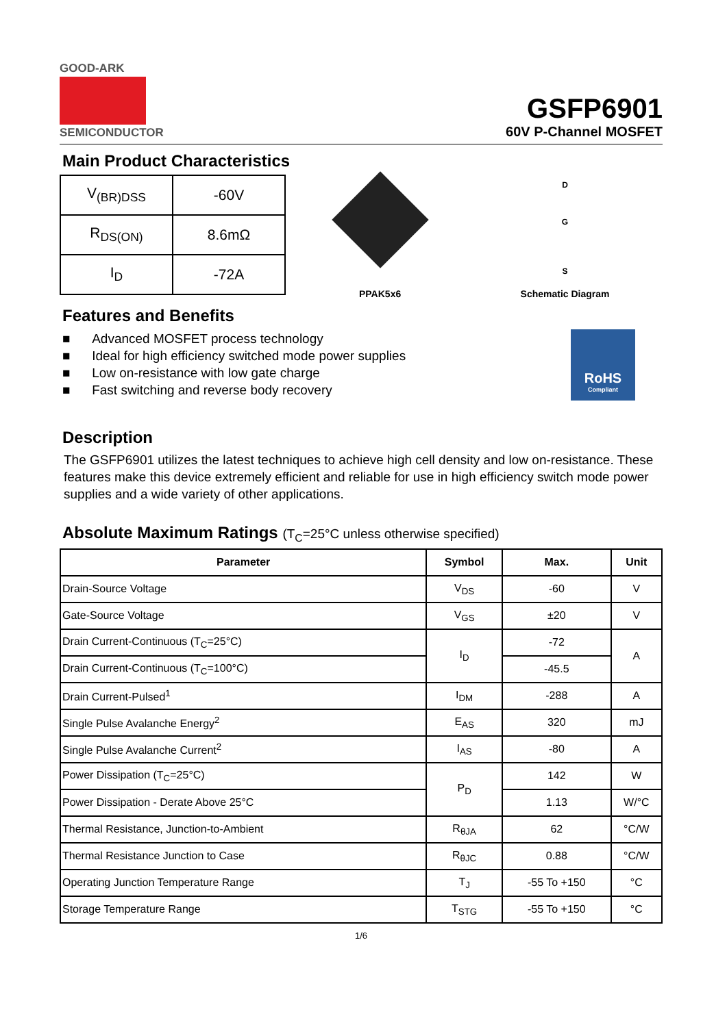GOOD-ARK
SEMICONDUCTOR
GSFP6901
60V P-Channel MOSFET
Main Product Characteristics
| V<sub>(BR)DSS</sub> | -60V |
| R<sub>DS(ON)</sub> | 8.6mΩ |
| I<sub>D</sub> | -72A |
PPAK5x6
D
G
S
Schematic Diagram
Features and Benefits
■ Advanced MOSFET process technology
■ Ideal for high efficiency switched mode power supplies
■ Low on-resistance with low gate charge
■ Fast switching and reverse body recovery
RoHS
Compliant
Description
The GSFP6901 utilizes the latest techniques to achieve high cell density and low on-resistance. These features make this device extremely efficient and reliable for use in high efficiency switch mode power supplies and a wide variety of other applications.
Absolute Maximum Ratings (T<sub>C</sub>=25°C unless otherwise specified)
| Parameter | Symbol | Max. | Unit |
| --- | --- | --- | --- |
| Drain-Source Voltage | V<sub>DS</sub> | -60 | V |
| Gate-Source Voltage | V<sub>GS</sub> | ±20 | V |
| Drain Current-Continuous (T<sub>C</sub>=25°C) | I<sub>D</sub> | -72 | A |
| Drain Current-Continuous (T<sub>C</sub>=100°C) | | -45.5 | |
| Drain Current-Pulsed<sup>1</sup> | I<sub>DM</sub> | -288 | A |
| Single Pulse Avalanche Energy<sup>2</sup> | E<sub>AS</sub> | 320 | mJ |
| Single Pulse Avalanche Current<sup>2</sup> | I<sub>AS</sub> | -80 | A |
| Power Dissipation (T<sub>C</sub>=25°C) | P<sub>D</sub> | 142 | W |
| Power Dissipation - Derate Above 25°C | | 1.13 | W/°C |
| Thermal Resistance, Junction-to-Ambient | R<sub>θJA</sub> | 62 | °C/W |
| Thermal Resistance Junction to Case | R<sub>θJC</sub> | 0.88 | °C/W |
| Operating Junction Temperature Range | T<sub>J</sub> | -55 To +150 | °C |
| Storage Temperature Range | T<sub>STG</sub> | -55 To +150 | °C |
1/6